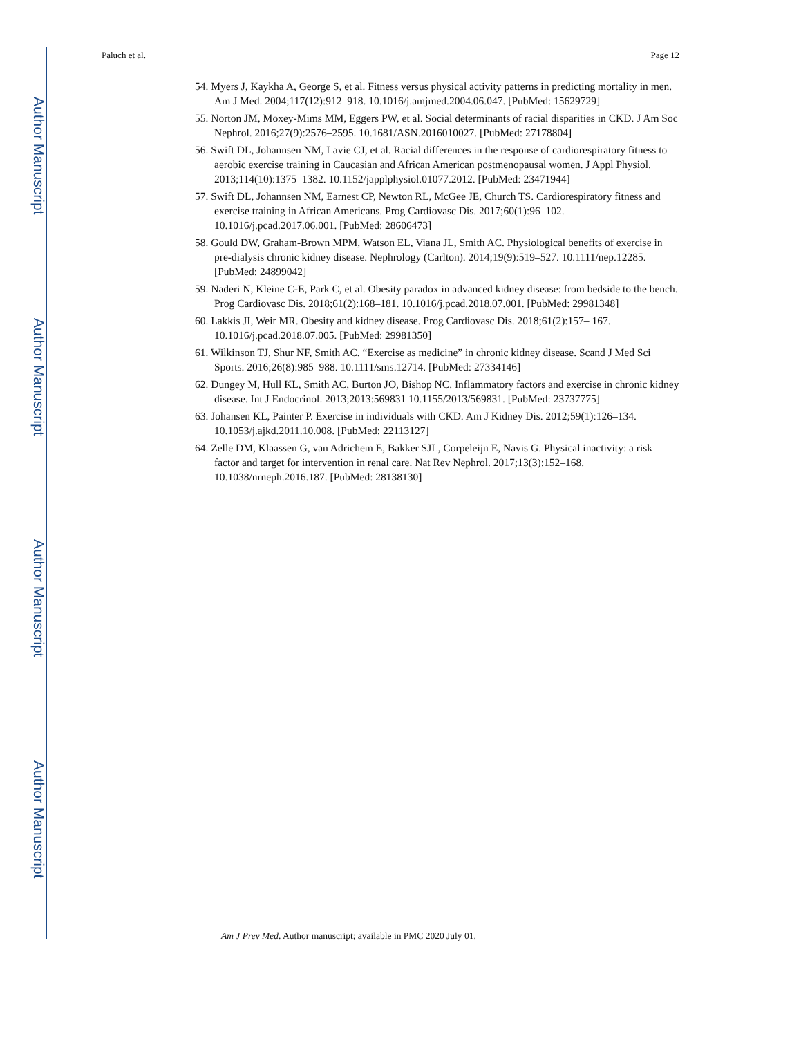Author Manuscript
Author Manuscript
Author Manuscript
Author Manuscript
Paluch et al. Page 12
54. Myers J, Kaykha A, George S, et al. Fitness versus physical activity patterns in predicting mortality in men. Am J Med. 2004;117(12):912–918. 10.1016/j.amjmed.2004.06.047. [PubMed: 15629729]
55. Norton JM, Moxey-Mims MM, Eggers PW, et al. Social determinants of racial disparities in CKD. J Am Soc Nephrol. 2016;27(9):2576–2595. 10.1681/ASN.2016010027. [PubMed: 27178804]
56. Swift DL, Johannsen NM, Lavie CJ, et al. Racial differences in the response of cardiorespiratory fitness to aerobic exercise training in Caucasian and African American postmenopausal women. J Appl Physiol. 2013;114(10):1375–1382. 10.1152/japplphysiol.01077.2012. [PubMed: 23471944]
57. Swift DL, Johannsen NM, Earnest CP, Newton RL, McGee JE, Church TS. Cardiorespiratory fitness and exercise training in African Americans. Prog Cardiovasc Dis. 2017;60(1):96–102. 10.1016/j.pcad.2017.06.001. [PubMed: 28606473]
58. Gould DW, Graham-Brown MPM, Watson EL, Viana JL, Smith AC. Physiological benefits of exercise in pre-dialysis chronic kidney disease. Nephrology (Carlton). 2014;19(9):519–527. 10.1111/nep.12285. [PubMed: 24899042]
59. Naderi N, Kleine C-E, Park C, et al. Obesity paradox in advanced kidney disease: from bedside to the bench. Prog Cardiovasc Dis. 2018;61(2):168–181. 10.1016/j.pcad.2018.07.001. [PubMed: 29981348]
60. Lakkis JI, Weir MR. Obesity and kidney disease. Prog Cardiovasc Dis. 2018;61(2):157– 167. 10.1016/j.pcad.2018.07.005. [PubMed: 29981350]
61. Wilkinson TJ, Shur NF, Smith AC. “Exercise as medicine” in chronic kidney disease. Scand J Med Sci Sports. 2016;26(8):985–988. 10.1111/sms.12714. [PubMed: 27334146]
62. Dungey M, Hull KL, Smith AC, Burton JO, Bishop NC. Inflammatory factors and exercise in chronic kidney disease. Int J Endocrinol. 2013;2013:569831 10.1155/2013/569831. [PubMed: 23737775]
63. Johansen KL, Painter P. Exercise in individuals with CKD. Am J Kidney Dis. 2012;59(1):126–134. 10.1053/j.ajkd.2011.10.008. [PubMed: 22113127]
64. Zelle DM, Klaassen G, van Adrichem E, Bakker SJL, Corpeleijn E, Navis G. Physical inactivity: a risk factor and target for intervention in renal care. Nat Rev Nephrol. 2017;13(3):152–168. 10.1038/nrneph.2016.187. [PubMed: 28138130]
Am J Prev Med. Author manuscript; available in PMC 2020 July 01.